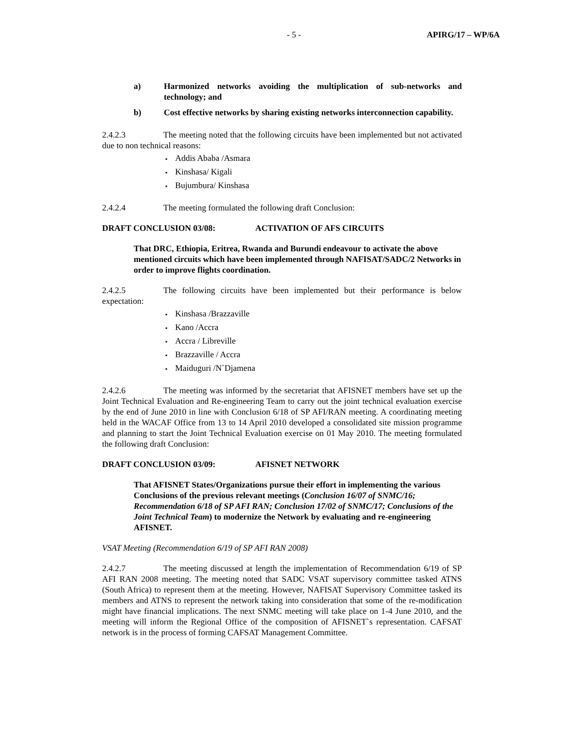- 5 - APIRG/17 – WP/6A
a) Harmonized networks avoiding the multiplication of sub-networks and technology; and
b) Cost effective networks by sharing existing networks interconnection capability.
2.4.2.3 The meeting noted that the following circuits have been implemented but not activated due to non technical reasons:
Addis Ababa /Asmara
Kinshasa/ Kigali
Bujumbura/ Kinshasa
2.4.2.4 The meeting formulated the following draft Conclusion:
DRAFT CONCLUSION 03/08: ACTIVATION OF AFS CIRCUITS
That DRC, Ethiopia, Eritrea, Rwanda and Burundi endeavour to activate the above mentioned circuits which have been implemented through NAFISAT/SADC/2 Networks in order to improve flights coordination.
2.4.2.5 The following circuits have been implemented but their performance is below expectation:
Kinshasa /Brazzaville
Kano /Accra
Accra / Libreville
Brazzaville / Accra
Maiduguri /N`Djamena
2.4.2.6 The meeting was informed by the secretariat that AFISNET members have set up the Joint Technical Evaluation and Re-engineering Team to carry out the joint technical evaluation exercise by the end of June 2010 in line with Conclusion 6/18 of SP AFI/RAN meeting. A coordinating meeting held in the WACAF Office from 13 to 14 April 2010 developed a consolidated site mission programme and planning to start the Joint Technical Evaluation exercise on 01 May 2010. The meeting formulated the following draft Conclusion:
DRAFT CONCLUSION 03/09: AFISNET NETWORK
That AFISNET States/Organizations pursue their effort in implementing the various Conclusions of the previous relevant meetings (Conclusion 16/07 of SNMC/16; Recommendation 6/18 of SP AFI RAN; Conclusion 17/02 of SNMC/17; Conclusions of the Joint Technical Team) to modernize the Network by evaluating and re-engineering AFISNET.
VSAT Meeting (Recommendation 6/19 of SP AFI RAN 2008)
2.4.2.7 The meeting discussed at length the implementation of Recommendation 6/19 of SP AFI RAN 2008 meeting. The meeting noted that SADC VSAT supervisory committee tasked ATNS (South Africa) to represent them at the meeting. However, NAFISAT Supervisory Committee tasked its members and ATNS to represent the network taking into consideration that some of the re-modification might have financial implications. The next SNMC meeting will take place on 1-4 June 2010, and the meeting will inform the Regional Office of the composition of AFISNET`s representation. CAFSAT network is in the process of forming CAFSAT Management Committee.